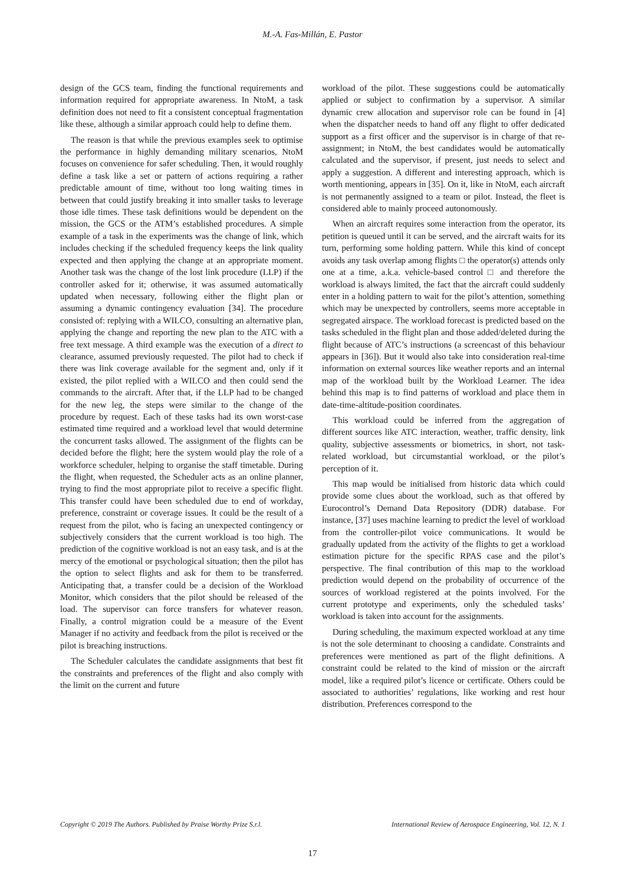M.-A. Fas-Millán, E. Pastor
design of the GCS team, finding the functional requirements and information required for appropriate awareness. In NtoM, a task definition does not need to fit a consistent conceptual fragmentation like these, although a similar approach could help to define them.
The reason is that while the previous examples seek to optimise the performance in highly demanding military scenarios, NtoM focuses on convenience for safer scheduling. Then, it would roughly define a task like a set or pattern of actions requiring a rather predictable amount of time, without too long waiting times in between that could justify breaking it into smaller tasks to leverage those idle times. These task definitions would be dependent on the mission, the GCS or the ATM’s established procedures. A simple example of a task in the experiments was the change of link, which includes checking if the scheduled frequency keeps the link quality expected and then applying the change at an appropriate moment. Another task was the change of the lost link procedure (LLP) if the controller asked for it; otherwise, it was assumed automatically updated when necessary, following either the flight plan or assuming a dynamic contingency evaluation [34]. The procedure consisted of: replying with a WILCO, consulting an alternative plan, applying the change and reporting the new plan to the ATC with a free text message. A third example was the execution of a direct to clearance, assumed previously requested. The pilot had to check if there was link coverage available for the segment and, only if it existed, the pilot replied with a WILCO and then could send the commands to the aircraft. After that, if the LLP had to be changed for the new leg, the steps were similar to the change of the procedure by request. Each of these tasks had its own worst-case estimated time required and a workload level that would determine the concurrent tasks allowed. The assignment of the flights can be decided before the flight; here the system would play the role of a workforce scheduler, helping to organise the staff timetable. During the flight, when requested, the Scheduler acts as an online planner, trying to find the most appropriate pilot to receive a specific flight. This transfer could have been scheduled due to end of workday, preference, constraint or coverage issues. It could be the result of a request from the pilot, who is facing an unexpected contingency or subjectively considers that the current workload is too high. The prediction of the cognitive workload is not an easy task, and is at the mercy of the emotional or psychological situation; then the pilot has the option to select flights and ask for them to be transferred. Anticipating that, a transfer could be a decision of the Workload Monitor, which considers that the pilot should be released of the load. The supervisor can force transfers for whatever reason. Finally, a control migration could be a measure of the Event Manager if no activity and feedback from the pilot is received or the pilot is breaching instructions.
The Scheduler calculates the candidate assignments that best fit the constraints and preferences of the flight and also comply with the limit on the current and future
workload of the pilot. These suggestions could be automatically applied or subject to confirmation by a supervisor. A similar dynamic crew allocation and supervisor role can be found in [4] when the dispatcher needs to hand off any flight to offer dedicated support as a first officer and the supervisor is in charge of that re-assignment; in NtoM, the best candidates would be automatically calculated and the supervisor, if present, just needs to select and apply a suggestion. A different and interesting approach, which is worth mentioning, appears in [35]. On it, like in NtoM, each aircraft is not permanently assigned to a team or pilot. Instead, the fleet is considered able to mainly proceed autonomously.
When an aircraft requires some interaction from the operator, its petition is queued until it can be served, and the aircraft waits for its turn, performing some holding pattern. While this kind of concept avoids any task overlap among flights □ the operator(s) attends only one at a time, a.k.a. vehicle-based control □ and therefore the workload is always limited, the fact that the aircraft could suddenly enter in a holding pattern to wait for the pilot’s attention, something which may be unexpected by controllers, seems more acceptable in segregated airspace. The workload forecast is predicted based on the tasks scheduled in the flight plan and those added/deleted during the flight because of ATC’s instructions (a screencast of this behaviour appears in [36]). But it would also take into consideration real-time information on external sources like weather reports and an internal map of the workload built by the Workload Learner. The idea behind this map is to find patterns of workload and place them in date-time-altitude-position coordinates.
This workload could be inferred from the aggregation of different sources like ATC interaction, weather, traffic density, link quality, subjective assessments or biometrics, in short, not task-related workload, but circumstantial workload, or the pilot’s perception of it.
This map would be initialised from historic data which could provide some clues about the workload, such as that offered by Eurocontrol’s Demand Data Repository (DDR) database. For instance, [37] uses machine learning to predict the level of workload from the controller-pilot voice communications. It would be gradually updated from the activity of the flights to get a workload estimation picture for the specific RPAS case and the pilot’s perspective. The final contribution of this map to the workload prediction would depend on the probability of occurrence of the sources of workload registered at the points involved. For the current prototype and experiments, only the scheduled tasks’ workload is taken into account for the assignments.
During scheduling, the maximum expected workload at any time is not the sole determinant to choosing a candidate. Constraints and preferences were mentioned as part of the flight definitions. A constraint could be related to the kind of mission or the aircraft model, like a required pilot’s licence or certificate. Others could be associated to authorities’ regulations, like working and rest hour distribution. Preferences correspond to the
Copyright © 2019 The Authors. Published by Praise Worthy Prize S.r.l. International Review of Aerospace Engineering, Vol. 12, N. 1
17